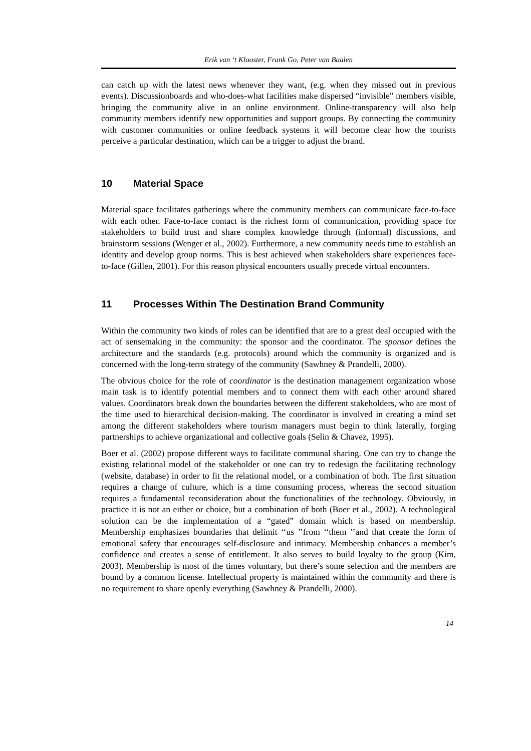Erik van ‘t Klooster, Frank Go, Peter van Baalen
can catch up with the latest news whenever they want, (e.g. when they missed out in previous events). Discussionboards and who-does-what facilities make dispersed “invisible” members visible, bringing the community alive in an online environment. Online-transparency will also help community members identify new opportunities and support groups. By connecting the community with customer communities or online feedback systems it will become clear how the tourists perceive a particular destination, which can be a trigger to adjust the brand.
10 Material Space
Material space facilitates gatherings where the community members can communicate face-to-face with each other. Face-to-face contact is the richest form of communication, providing space for stakeholders to build trust and share complex knowledge through (informal) discussions, and brainstorm sessions (Wenger et al., 2002). Furthermore, a new community needs time to establish an identity and develop group norms. This is best achieved when stakeholders share experiences face-to-face (Gillen, 2001). For this reason physical encounters usually precede virtual encounters.
11 Processes Within The Destination Brand Community
Within the community two kinds of roles can be identified that are to a great deal occupied with the act of sensemaking in the community: the sponsor and the coordinator. The sponsor defines the architecture and the standards (e.g. protocols) around which the community is organized and is concerned with the long-term strategy of the community (Sawhney & Prandelli, 2000).
The obvious choice for the role of coordinator is the destination management organization whose main task is to identify potential members and to connect them with each other around shared values. Coordinators break down the boundaries between the different stakeholders, who are most of the time used to hierarchical decision-making. The coordinator is involved in creating a mind set among the different stakeholders where tourism managers must begin to think laterally, forging partnerships to achieve organizational and collective goals (Selin & Chavez, 1995).
Boer et al. (2002) propose different ways to facilitate communal sharing. One can try to change the existing relational model of the stakeholder or one can try to redesign the facilitating technology (website, database) in order to fit the relational model, or a combination of both. The first situation requires a change of culture, which is a time consuming process, whereas the second situation requires a fundamental reconsideration about the functionalities of the technology. Obviously, in practice it is not an either or choice, but a combination of both (Boer et al., 2002). A technological solution can be the implementation of a “gated” domain which is based on membership. Membership emphasizes boundaries that delimit ‘‘us ’’from ‘‘them ’’and that create the form of emotional safety that encourages self-disclosure and intimacy. Membership enhances a member’s confidence and creates a sense of entitlement. It also serves to build loyalty to the group (Kim, 2003). Membership is most of the times voluntary, but there’s some selection and the members are bound by a common license. Intellectual property is maintained within the community and there is no requirement to share openly everything (Sawhney & Prandelli, 2000).
14